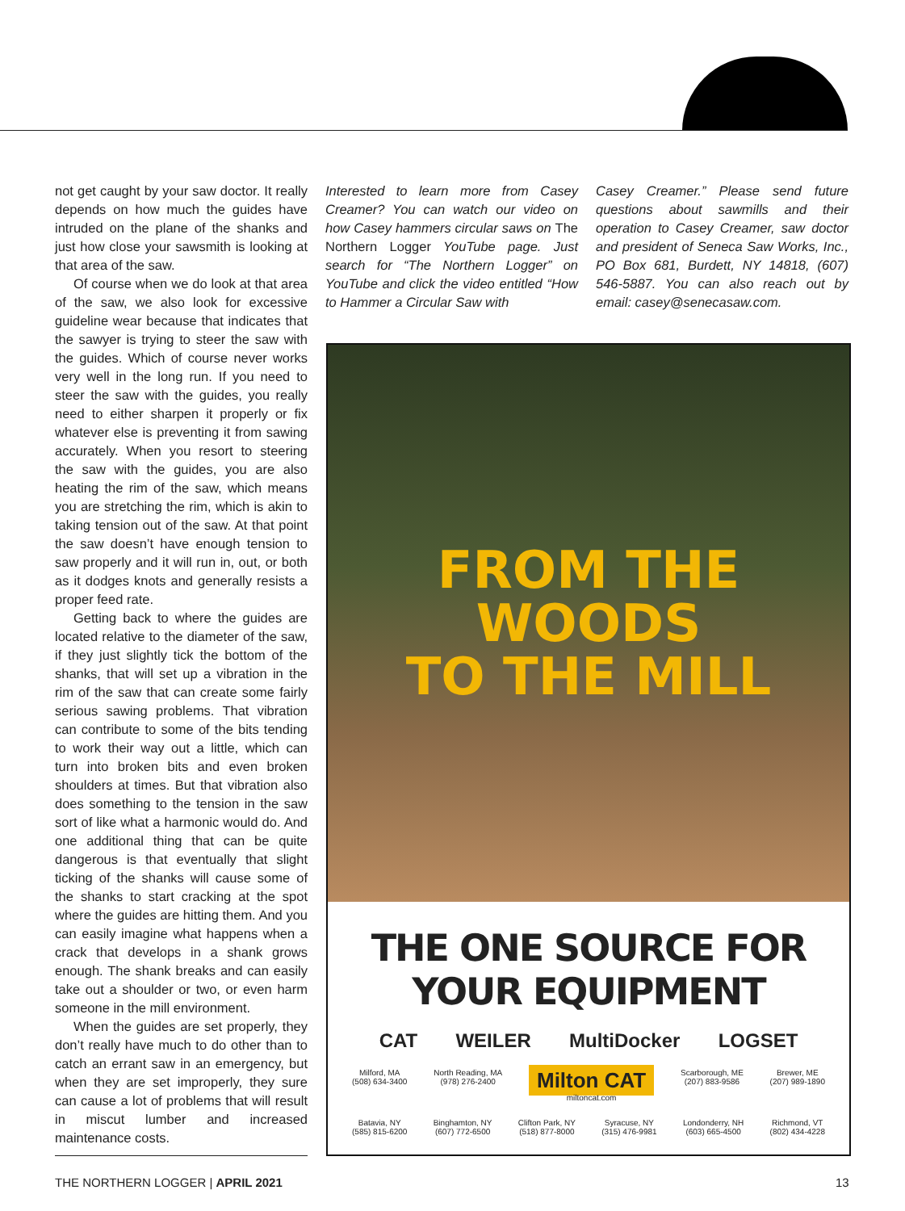not get caught by your saw doctor. It really depends on how much the guides have intruded on the plane of the shanks and just how close your sawsmith is looking at that area of the saw.
Of course when we do look at that area of the saw, we also look for excessive guideline wear because that indicates that the sawyer is trying to steer the saw with the guides. Which of course never works very well in the long run. If you need to steer the saw with the guides, you really need to either sharpen it properly or fix whatever else is preventing it from sawing accurately. When you resort to steering the saw with the guides, you are also heating the rim of the saw, which means you are stretching the rim, which is akin to taking tension out of the saw. At that point the saw doesn’t have enough tension to saw properly and it will run in, out, or both as it dodges knots and generally resists a proper feed rate.
Getting back to where the guides are located relative to the diameter of the saw, if they just slightly tick the bottom of the shanks, that will set up a vibration in the rim of the saw that can create some fairly serious sawing problems. That vibration can contribute to some of the bits tending to work their way out a little, which can turn into broken bits and even broken shoulders at times. But that vibration also does something to the tension in the saw sort of like what a harmonic would do. And one additional thing that can be quite dangerous is that eventually that slight ticking of the shanks will cause some of the shanks to start cracking at the spot where the guides are hitting them. And you can easily imagine what happens when a crack that develops in a shank grows enough. The shank breaks and can easily take out a shoulder or two, or even harm someone in the mill environment.
When the guides are set properly, they don’t really have much to do other than to catch an errant saw in an emergency, but when they are set improperly, they sure can cause a lot of problems that will result in miscut lumber and increased maintenance costs.
Interested to learn more from Casey Creamer? You can watch our video on how Casey hammers circular saws on The Northern Logger YouTube page. Just search for “The Northern Logger” on YouTube and click the video entitled “How to Hammer a Circular Saw with
Casey Creamer.” Please send future questions about sawmills and their operation to Casey Creamer, saw doctor and president of Seneca Saw Works, Inc., PO Box 681, Burdett, NY 14818, (607) 546-5887. You can also reach out by email: casey@senecasaw.com.
FROM THE WOODS
TO THE MILL
THE ONE SOURCE FOR YOUR EQUIPMENT
CAT WEILER MultiDocker LOGSET
Milford, MA
(508) 634-3400 North Reading, MA
(978) 276-2400 Milton CAT
miltoncat.com Scarborough, ME
(207) 883-9586 Brewer, ME
(207) 989-1890
Batavia, NY
(585) 815-6200 Binghamton, NY
(607) 772-6500 Clifton Park, NY
(518) 877-8000 Syracuse, NY
(315) 476-9981 Londonderry, NH
(603) 665-4500 Richmond, VT
(802) 434-4228
THE NORTHERN LOGGER | APRIL 2021
13